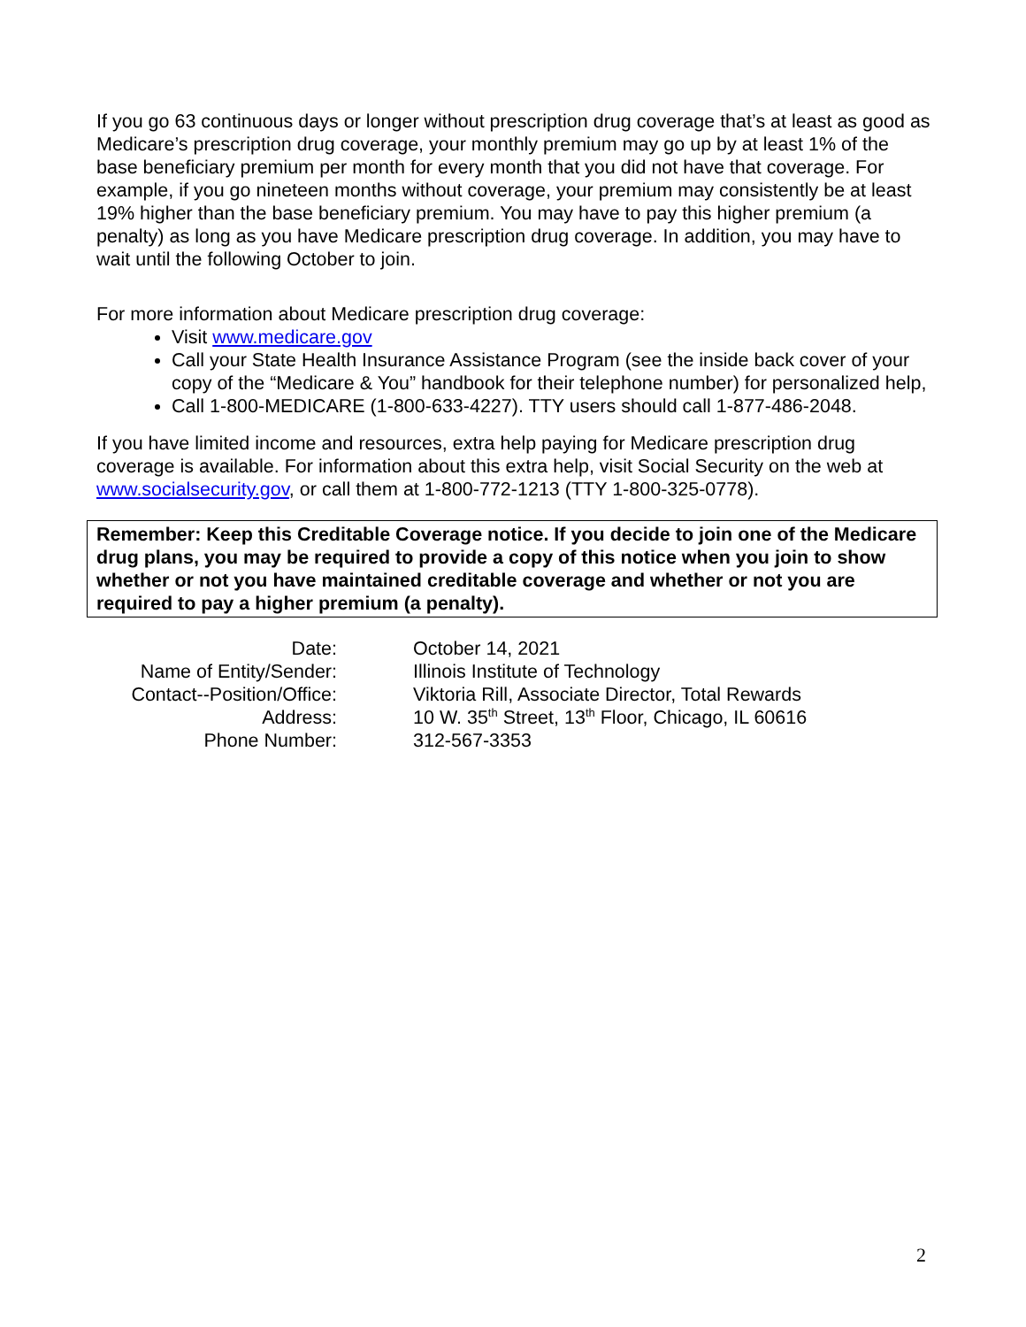If you go 63 continuous days or longer without prescription drug coverage that’s at least as good as Medicare’s prescription drug coverage, your monthly premium may go up by at least 1% of the base beneficiary premium per month for every month that you did not have that coverage. For example, if you go nineteen months without coverage, your premium may consistently be at least 19% higher than the base beneficiary premium. You may have to pay this higher premium (a penalty) as long as you have Medicare prescription drug coverage. In addition, you may have to wait until the following October to join.
For more information about Medicare prescription drug coverage:
Visit www.medicare.gov
Call your State Health Insurance Assistance Program (see the inside back cover of your copy of the “Medicare & You” handbook for their telephone number) for personalized help,
Call 1-800-MEDICARE (1-800-633-4227). TTY users should call 1-877-486-2048.
If you have limited income and resources, extra help paying for Medicare prescription drug coverage is available. For information about this extra help, visit Social Security on the web at www.socialsecurity.gov, or call them at 1-800-772-1213 (TTY 1-800-325-0778).
Remember: Keep this Creditable Coverage notice. If you decide to join one of the Medicare drug plans, you may be required to provide a copy of this notice when you join to show whether or not you have maintained creditable coverage and whether or not you are required to pay a higher premium (a penalty).
| Date: | October 14, 2021 |
| Name of Entity/Sender: | Illinois Institute of Technology |
| Contact--Position/Office: | Viktoria Rill, Associate Director, Total Rewards |
| Address: | 10 W. 35<sup>th</sup> Street, 13<sup>th</sup> Floor, Chicago, IL 60616 |
| Phone Number: | 312-567-3353 |
2